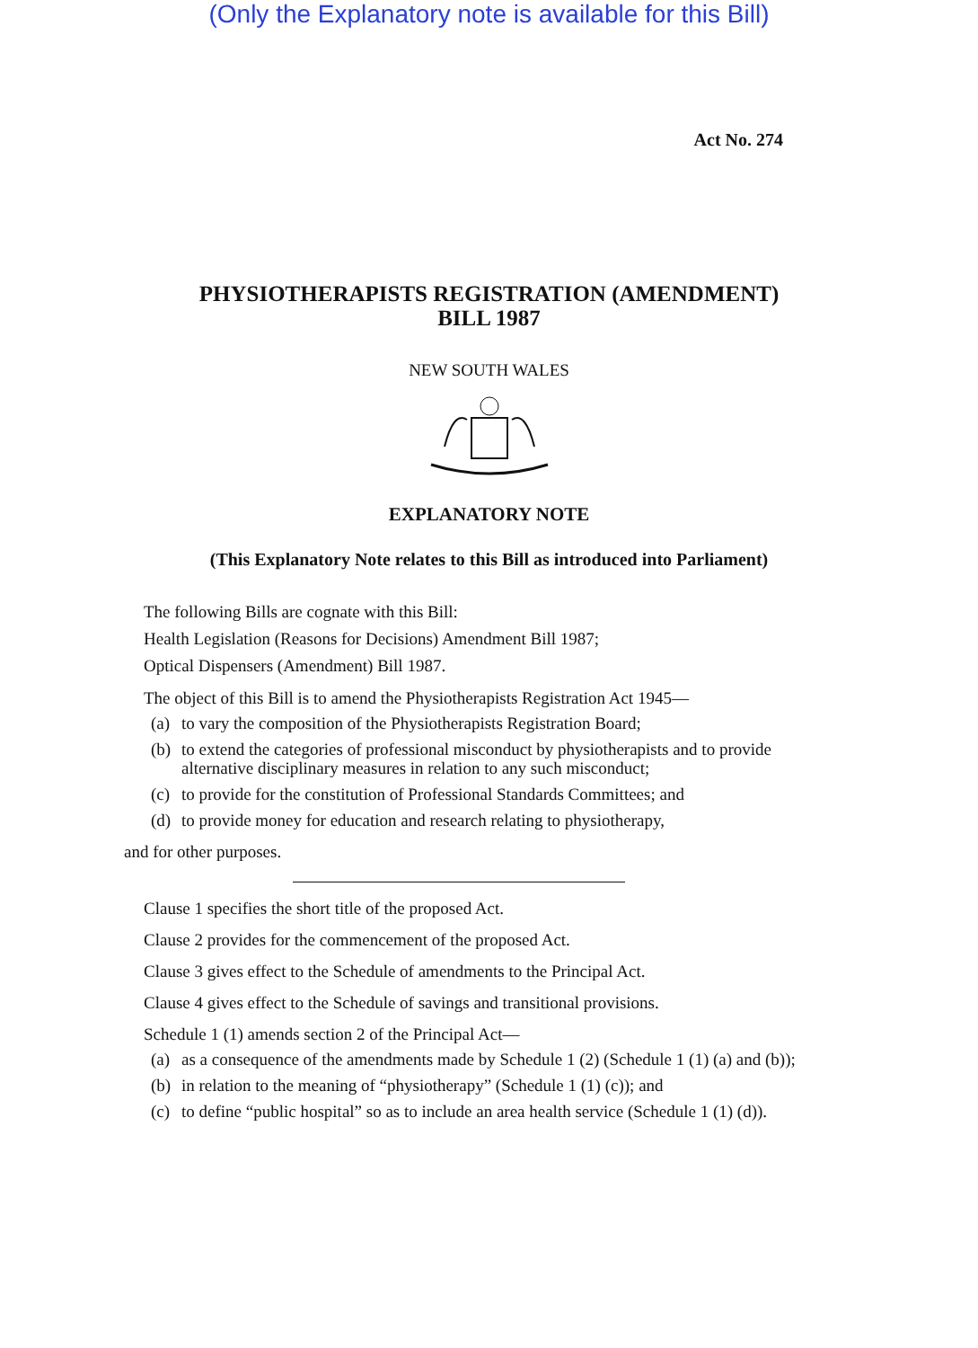(Only the Explanatory note is available for this Bill)
Act No. 274
PHYSIOTHERAPISTS REGISTRATION (AMENDMENT)
BILL 1987
NEW SOUTH WALES
EXPLANATORY NOTE
(This Explanatory Note relates to this Bill as introduced into Parliament)
The following Bills are cognate with this Bill:
Health Legislation (Reasons for Decisions) Amendment Bill 1987;
Optical Dispensers (Amendment) Bill 1987.
The object of this Bill is to amend the Physiotherapists Registration Act 1945—
(a) to vary the composition of the Physiotherapists Registration Board;
(b) to extend the categories of professional misconduct by physiotherapists and to provide alternative disciplinary measures in relation to any such misconduct;
(c) to provide for the constitution of Professional Standards Committees; and
(d) to provide money for education and research relating to physiotherapy,
and for other purposes.
Clause 1 specifies the short title of the proposed Act.
Clause 2 provides for the commencement of the proposed Act.
Clause 3 gives effect to the Schedule of amendments to the Principal Act.
Clause 4 gives effect to the Schedule of savings and transitional provisions.
Schedule 1 (1) amends section 2 of the Principal Act—
(a) as a consequence of the amendments made by Schedule 1 (2) (Schedule 1 (1) (a) and (b));
(b) in relation to the meaning of “physiotherapy” (Schedule 1 (1) (c)); and
(c) to define “public hospital” so as to include an area health service (Schedule 1 (1) (d)).